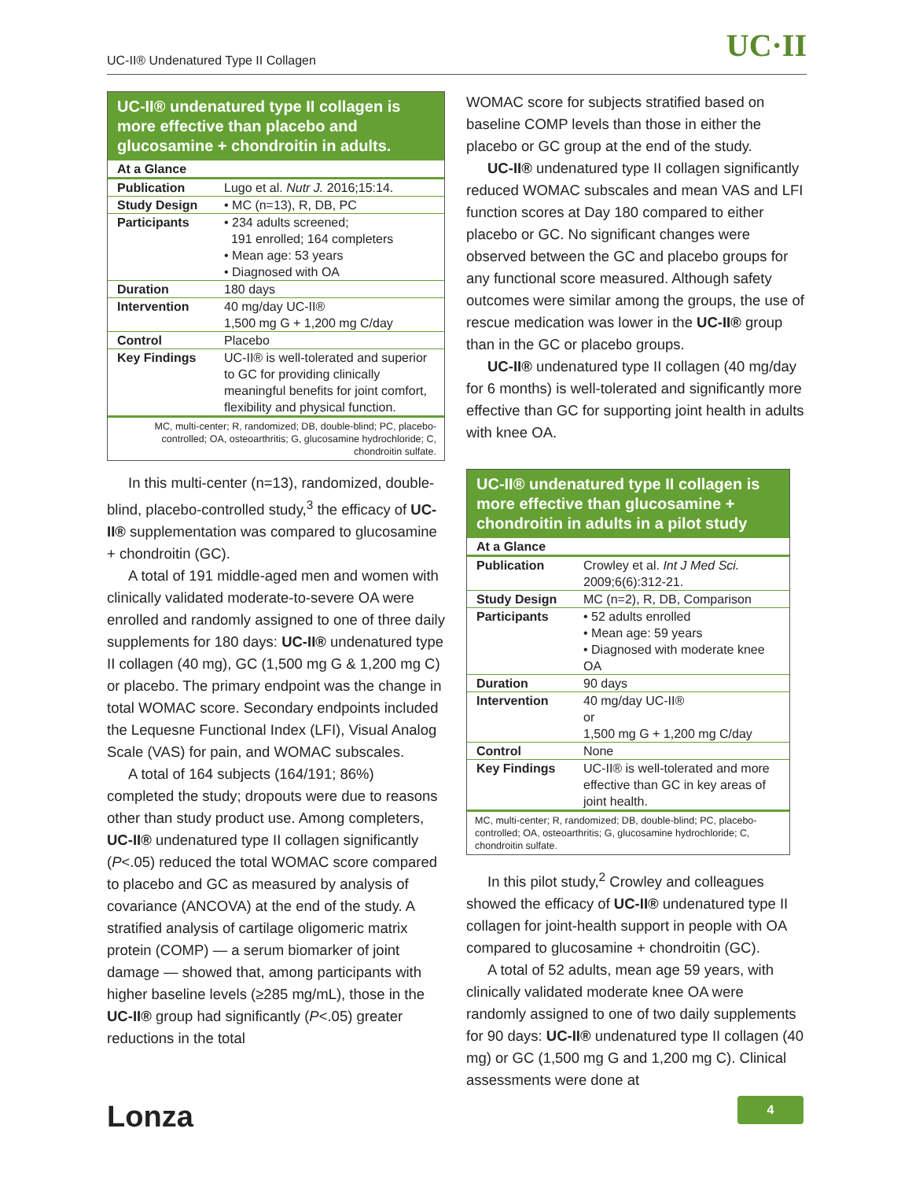UC-II® Undenatured Type II Collagen UC·II
UC-II® undenatured type II collagen is more effective than placebo and glucosamine + chondroitin in adults.
| At a Glance | |
| --- | --- |
| Publication | Lugo et al. Nutr J. 2016;15:14. |
| Study Design | • MC (n=13), R, DB, PC |
| Participants | • 234 adults screened; 191 enrolled; 164 completers • Mean age: 53 years • Diagnosed with OA |
| Duration | 180 days |
| Intervention | 40 mg/day UC-II® 1,500 mg G + 1,200 mg C/day |
| Control | Placebo |
| Key Findings | UC-II® is well-tolerated and superior to GC for providing clinically meaningful benefits for joint comfort, flexibility and physical function. |
MC, multi-center; R, randomized; DB, double-blind; PC, placebo-controlled; OA, osteoarthritis; G, glucosamine hydrochloride; C, chondroitin sulfate.
In this multi-center (n=13), randomized, double-blind, placebo-controlled study,<sup>3</sup> the efficacy of UC-II® supplementation was compared to glucosamine + chondroitin (GC).
A total of 191 middle-aged men and women with clinically validated moderate-to-severe OA were enrolled and randomly assigned to one of three daily supplements for 180 days: UC-II® undenatured type II collagen (40 mg), GC (1,500 mg G & 1,200 mg C) or placebo. The primary endpoint was the change in total WOMAC score. Secondary endpoints included the Lequesne Functional Index (LFI), Visual Analog Scale (VAS) for pain, and WOMAC subscales.
A total of 164 subjects (164/191; 86%) completed the study; dropouts were due to reasons other than study product use. Among completers, UC-II® undenatured type II collagen significantly (P<.05) reduced the total WOMAC score compared to placebo and GC as measured by analysis of covariance (ANCOVA) at the end of the study. A stratified analysis of cartilage oligomeric matrix protein (COMP) — a serum biomarker of joint damage — showed that, among participants with higher baseline levels (≥285 mg/mL), those in the UC-II® group had significantly (P<.05) greater reductions in the total
WOMAC score for subjects stratified based on baseline COMP levels than those in either the placebo or GC group at the end of the study.
UC-II® undenatured type II collagen significantly reduced WOMAC subscales and mean VAS and LFI function scores at Day 180 compared to either placebo or GC. No significant changes were observed between the GC and placebo groups for any functional score measured. Although safety outcomes were similar among the groups, the use of rescue medication was lower in the UC-II® group than in the GC or placebo groups.
UC-II® undenatured type II collagen (40 mg/day for 6 months) is well-tolerated and significantly more effective than GC for supporting joint health in adults with knee OA.
UC-II® undenatured type II collagen is more effective than glucosamine + chondroitin in adults in a pilot study
| At a Glance | |
| --- | --- |
| Publication | Crowley et al. Int J Med Sci. 2009;6(6):312-21. |
| Study Design | MC (n=2), R, DB, Comparison |
| Participants | • 52 adults enrolled • Mean age: 59 years • Diagnosed with moderate knee OA |
| Duration | 90 days |
| Intervention | 40 mg/day UC-II® or 1,500 mg G + 1,200 mg C/day |
| Control | None |
| Key Findings | UC-II® is well-tolerated and more effective than GC in key areas of joint health. |
MC, multi-center; R, randomized; DB, double-blind; PC, placebo-controlled; OA, osteoarthritis; G, glucosamine hydrochloride; C, chondroitin sulfate.
In this pilot study,<sup>2</sup> Crowley and colleagues showed the efficacy of UC-II® undenatured type II collagen for joint-health support in people with OA compared to glucosamine + chondroitin (GC).
A total of 52 adults, mean age 59 years, with clinically validated moderate knee OA were randomly assigned to one of two daily supplements for 90 days: UC-II® undenatured type II collagen (40 mg) or GC (1,500 mg G and 1,200 mg C). Clinical assessments were done at
Lonza 4